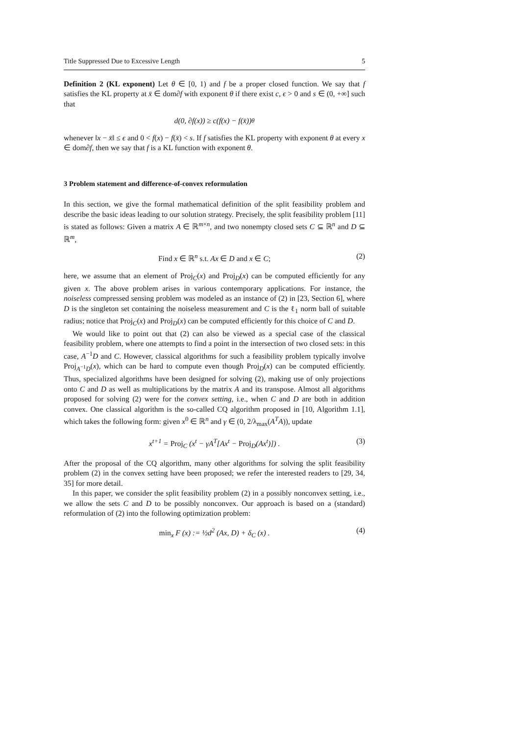Title Suppressed Due to Excessive Length 5
Definition 2 (KL exponent) Let θ ∈ [0, 1) and f be a proper closed function. We say that f satisfies the KL property at x̄ ∈ dom∂f with exponent θ if there exist c, ϵ > 0 and s ∈ (0, +∞] such that
d(0, ∂f(x)) ≥ c(f(x) − f(x̄))<sup>θ</sup>
whenever ‖x − x̄‖ ≤ ϵ and 0 < f(x) − f(x̄) < s. If f satisfies the KL property with exponent θ at every x ∈ dom∂f, then we say that f is a KL function with exponent θ.
3 Problem statement and difference-of-convex reformulation
In this section, we give the formal mathematical definition of the split feasibility problem and describe the basic ideas leading to our solution strategy. Precisely, the split feasibility problem [11] is stated as follows: Given a matrix A ∈ ℝ<sup>m×n</sup>, and two nonempty closed sets C ⊆ ℝ<sup>n</sup> and D ⊆ ℝ<sup>m</sup>,
Find x ∈ ℝ<sup>n</sup> s.t. Ax ∈ D and x ∈ C; (2)
here, we assume that an element of Proj<sub>C</sub>(x) and Proj<sub>D</sub>(x) can be computed efficiently for any given x. The above problem arises in various contemporary applications. For instance, the noiseless compressed sensing problem was modeled as an instance of (2) in [23, Section 6], where D is the singleton set containing the noiseless measurement and C is the ℓ<sub>1</sub> norm ball of suitable radius; notice that Proj<sub>C</sub>(x) and Proj<sub>D</sub>(x) can be computed efficiently for this choice of C and D.
We would like to point out that (2) can also be viewed as a special case of the classical feasibility problem, where one attempts to find a point in the intersection of two closed sets: in this case, A<sup>−1</sup>D and C. However, classical algorithms for such a feasibility problem typically involve Proj<sub>A<sup>−1</sup>D</sub>(x), which can be hard to compute even though Proj<sub>D</sub>(x) can be computed efficiently. Thus, specialized algorithms have been designed for solving (2), making use of only projections onto C and D as well as multiplications by the matrix A and its transpose. Almost all algorithms proposed for solving (2) were for the convex setting, i.e., when C and D are both in addition convex. One classical algorithm is the so-called CQ algorithm proposed in [10, Algorithm 1.1], which takes the following form: given x<sup>0</sup> ∈ ℝ<sup>n</sup> and γ ∈ (0, 2/λ<sub>max</sub>(A<sup>T</sup>A)), update
x<sup>t+1</sup> = Proj<sub>C</sub> (x<sup>t</sup> − γA<sup>T</sup>[Ax<sup>t</sup> − Proj<sub>D</sub>(Ax<sup>t</sup>)]) . (3)
After the proposal of the CQ algorithm, many other algorithms for solving the split feasibility problem (2) in the convex setting have been proposed; we refer the interested readers to [29, 34, 35] for more detail.
In this paper, we consider the split feasibility problem (2) in a possibly nonconvex setting, i.e., we allow the sets C and D to be possibly nonconvex. Our approach is based on a (standard) reformulation of (2) into the following optimization problem:
min<sub>x</sub> F (x) := ½d<sup>2</sup> (Ax, D) + δ<sub>C</sub> (x) . (4)